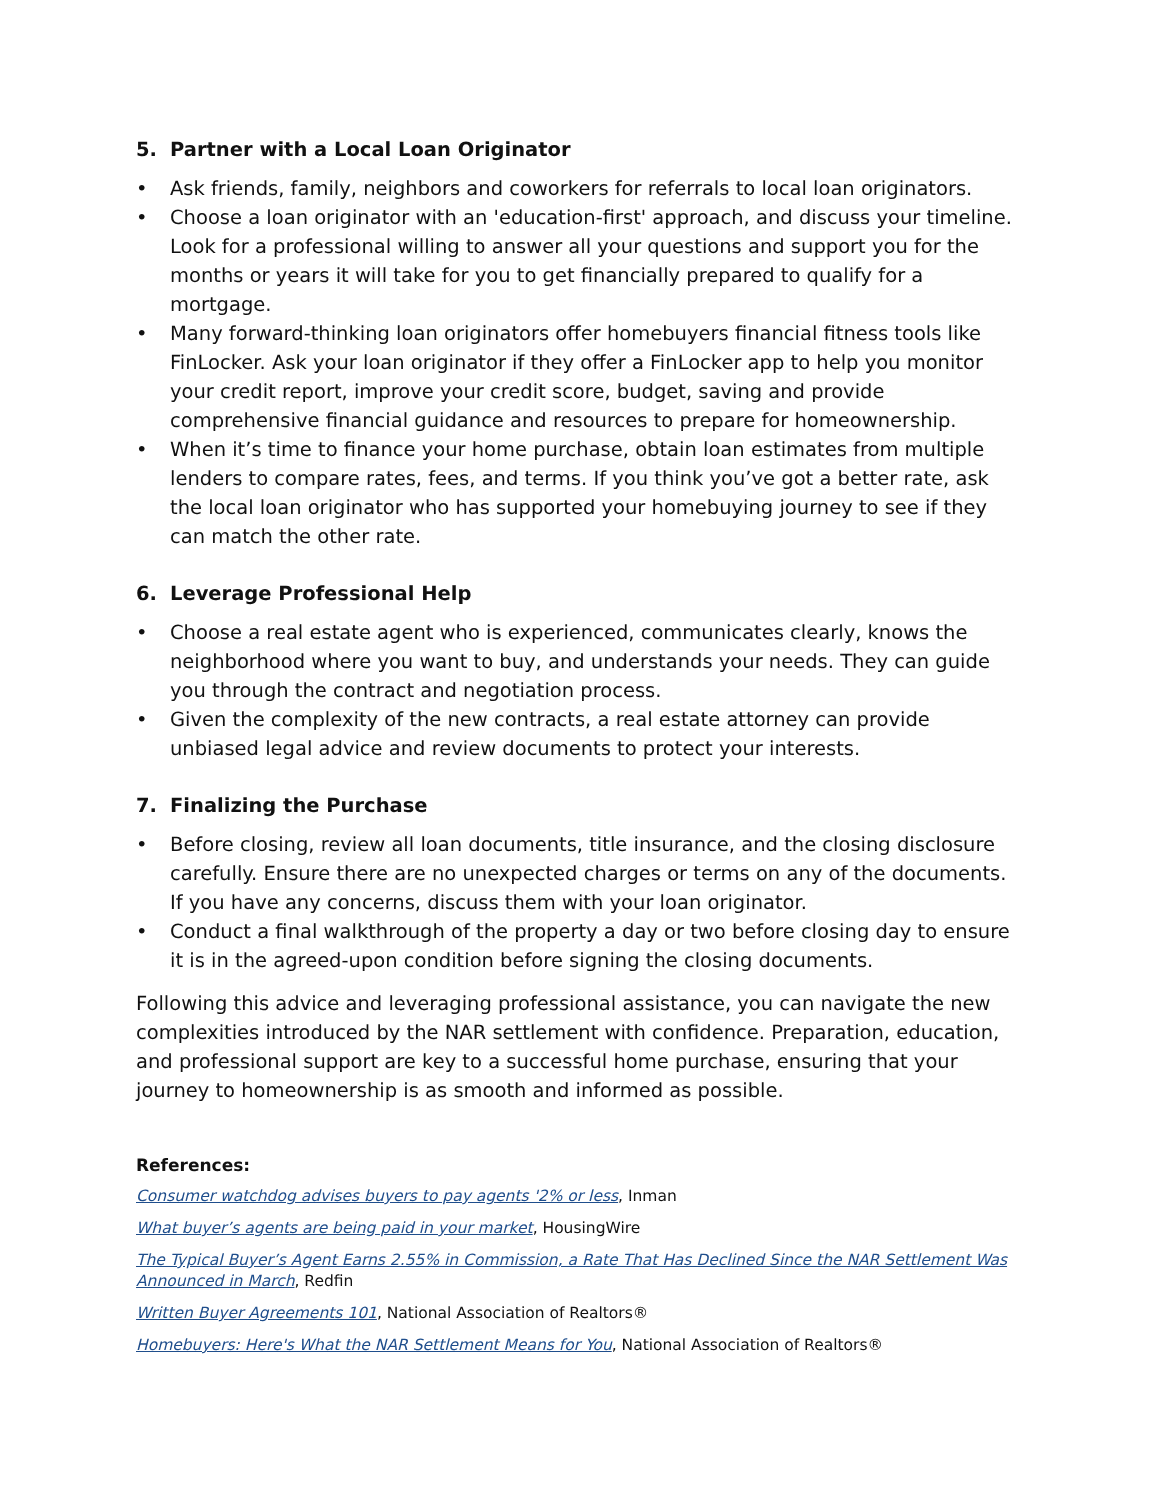5. Partner with a Local Loan Originator
• Ask friends, family, neighbors and coworkers for referrals to local loan originators.
• Choose a loan originator with an 'education-first' approach, and discuss your timeline. Look for a professional willing to answer all your questions and support you for the months or years it will take for you to get financially prepared to qualify for a mortgage.
• Many forward-thinking loan originators offer homebuyers financial fitness tools like FinLocker. Ask your loan originator if they offer a FinLocker app to help you monitor your credit report, improve your credit score, budget, saving and provide comprehensive financial guidance and resources to prepare for homeownership.
• When it’s time to finance your home purchase, obtain loan estimates from multiple lenders to compare rates, fees, and terms. If you think you’ve got a better rate, ask the local loan originator who has supported your homebuying journey to see if they can match the other rate.
6. Leverage Professional Help
• Choose a real estate agent who is experienced, communicates clearly, knows the neighborhood where you want to buy, and understands your needs. They can guide you through the contract and negotiation process.
• Given the complexity of the new contracts, a real estate attorney can provide unbiased legal advice and review documents to protect your interests.
7. Finalizing the Purchase
• Before closing, review all loan documents, title insurance, and the closing disclosure carefully. Ensure there are no unexpected charges or terms on any of the documents. If you have any concerns, discuss them with your loan originator.
• Conduct a final walkthrough of the property a day or two before closing day to ensure it is in the agreed-upon condition before signing the closing documents.
Following this advice and leveraging professional assistance, you can navigate the new complexities introduced by the NAR settlement with confidence. Preparation, education, and professional support are key to a successful home purchase, ensuring that your journey to homeownership is as smooth and informed as possible.
References:
Consumer watchdog advises buyers to pay agents '2% or less, Inman
What buyer’s agents are being paid in your market, HousingWire
The Typical Buyer’s Agent Earns 2.55% in Commission, a Rate That Has Declined Since the NAR Settlement Was Announced in March, Redfin
Written Buyer Agreements 101, National Association of Realtors®
Homebuyers: Here's What the NAR Settlement Means for You, National Association of Realtors®